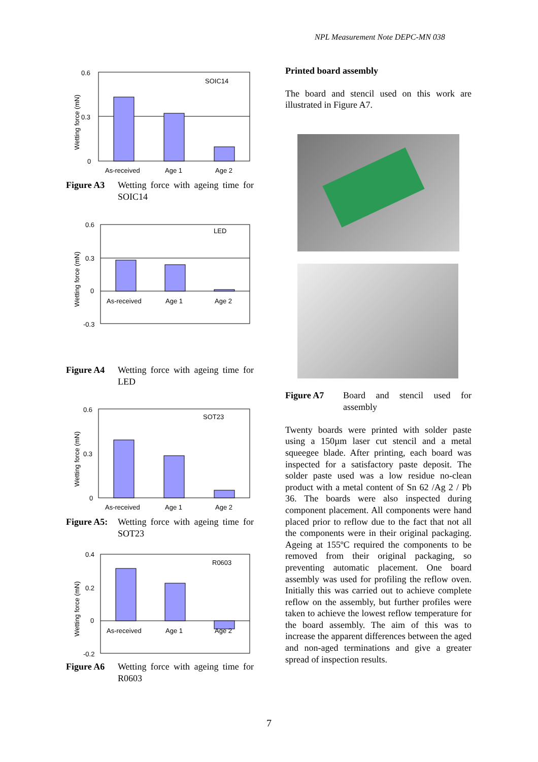NPL Measurement Note DEPC-MN 038
0.6
0.3
0
Wetting force (mN)
SOIC14
As-received
Age 1
Age 2
Figure A3 Wetting force with ageing time for SOIC14
0.6
0.3
0
-0.3
Wetting force (mN)
LED
As-received
Age 1
Age 2
Figure A4 Wetting force with ageing time for LED
0.6
0.3
0
Wetting force (mN)
SOT23
As-received
Age 1
Age 2
Figure A5: Wetting force with ageing time for SOT23
0.4
0.2
0
-0.2
Wetting force (mN)
R0603
As-received
Age 1
Age 2
Figure A6 Wetting force with ageing time for R0603
Printed board assembly
The board and stencil used on this work are illustrated in Figure A7.
Figure A7 Board and stencil used for assembly
Twenty boards were printed with solder paste using a 150µm laser cut stencil and a metal squeegee blade. After printing, each board was inspected for a satisfactory paste deposit. The solder paste used was a low residue no-clean product with a metal content of Sn 62 /Ag 2 / Pb 36. The boards were also inspected during component placement. All components were hand placed prior to reflow due to the fact that not all the components were in their original packaging. Ageing at 155ºC required the components to be removed from their original packaging, so preventing automatic placement. One board assembly was used for profiling the reflow oven. Initially this was carried out to achieve complete reflow on the assembly, but further profiles were taken to achieve the lowest reflow temperature for the board assembly. The aim of this was to increase the apparent differences between the aged and non-aged terminations and give a greater spread of inspection results.
7